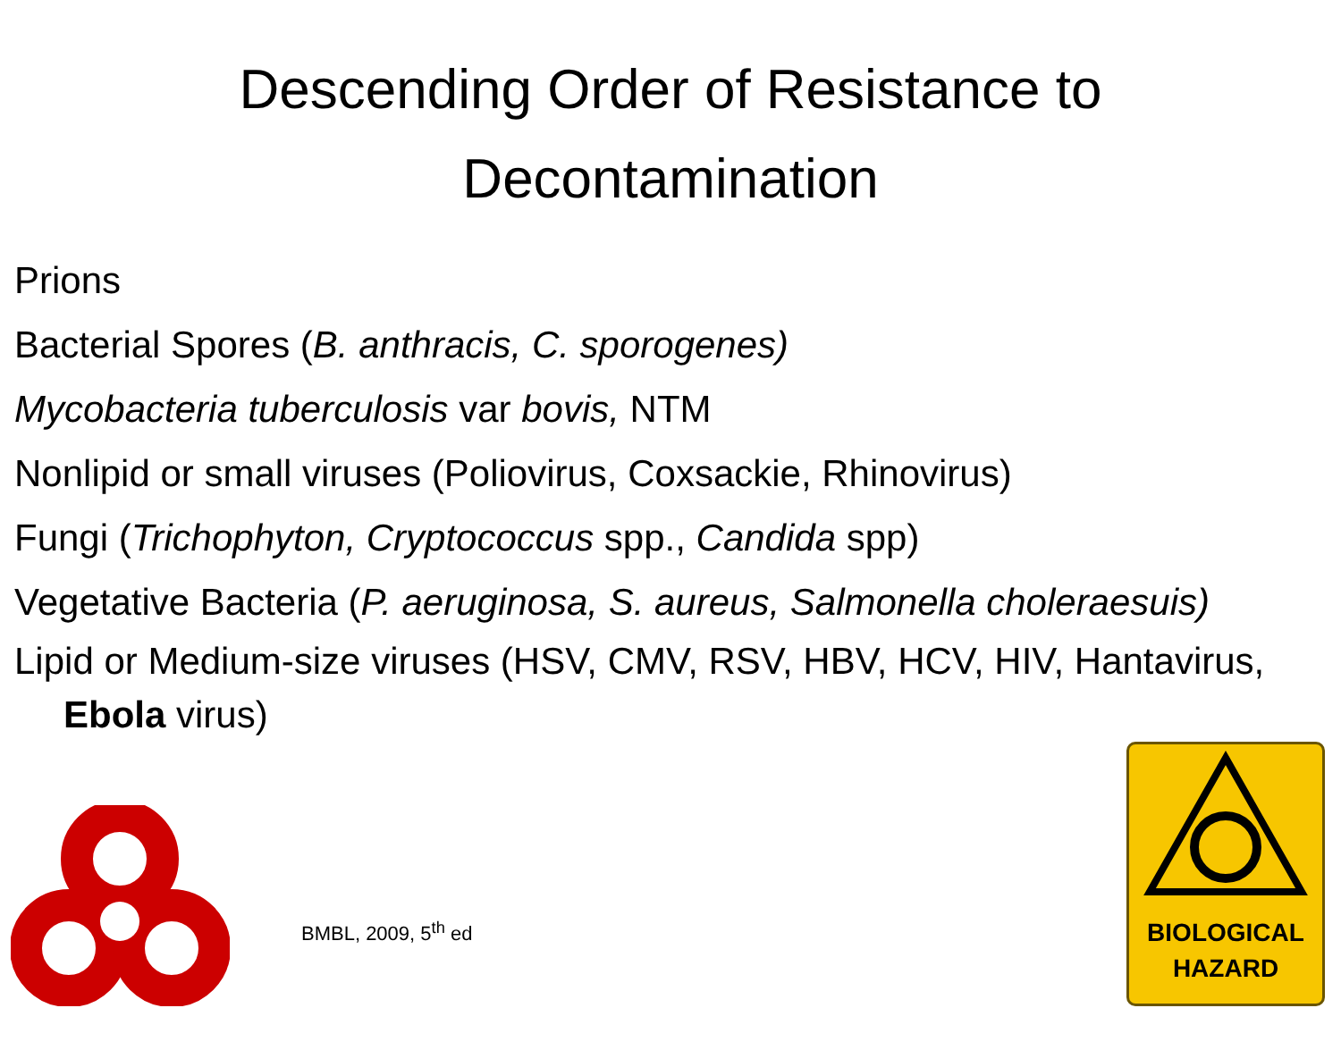Descending Order of Resistance to
Decontamination
Prions
Bacterial Spores (B. anthracis, C. sporogenes)
Mycobacteria tuberculosis var bovis, NTM
Nonlipid or small viruses (Poliovirus, Coxsackie, Rhinovirus)
Fungi (Trichophyton, Cryptococcus spp., Candida spp)
Vegetative Bacteria (P. aeruginosa, S. aureus, Salmonella choleraesuis)
Lipid or Medium-size viruses (HSV, CMV, RSV, HBV, HCV, HIV, Hantavirus, Ebola virus)
BMBL, 2009, 5<sup>th</sup> ed
BIOLOGICAL
HAZARD